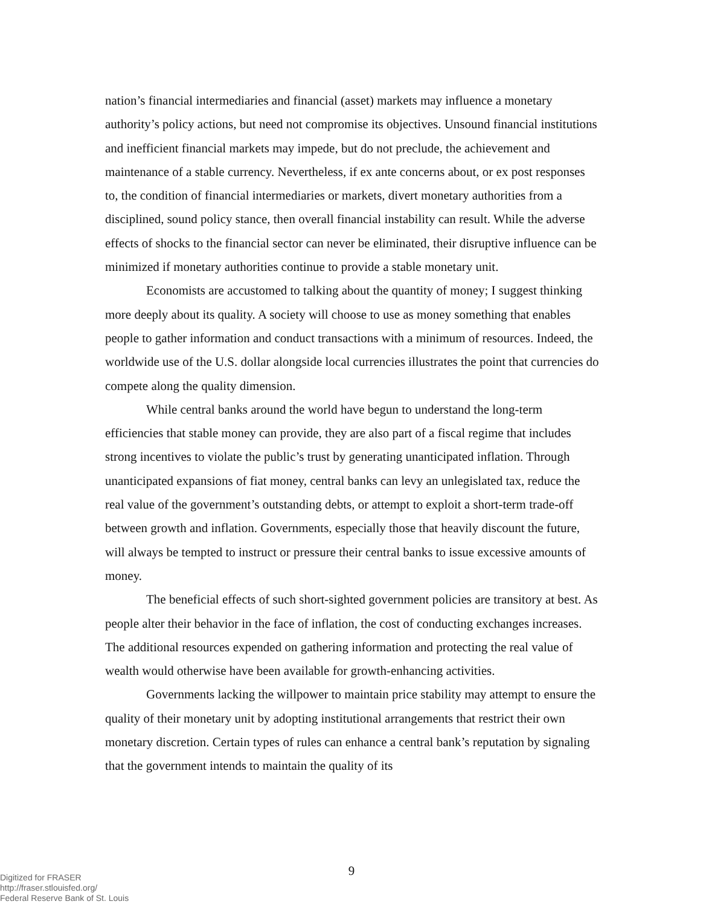nation’s financial intermediaries and financial (asset) markets may influence a monetary authority’s policy actions, but need not compromise its objectives. Unsound financial institutions and inefficient financial markets may impede, but do not preclude, the achievement and maintenance of a stable currency. Nevertheless, if ex ante concerns about, or ex post responses to, the condition of financial intermediaries or markets, divert monetary authorities from a disciplined, sound policy stance, then overall financial instability can result. While the adverse effects of shocks to the financial sector can never be eliminated, their disruptive influence can be minimized if monetary authorities continue to provide a stable monetary unit.
Economists are accustomed to talking about the quantity of money; I suggest thinking more deeply about its quality. A society will choose to use as money something that enables people to gather information and conduct transactions with a minimum of resources. Indeed, the worldwide use of the U.S. dollar alongside local currencies illustrates the point that currencies do compete along the quality dimension.
While central banks around the world have begun to understand the long-term efficiencies that stable money can provide, they are also part of a fiscal regime that includes strong incentives to violate the public’s trust by generating unanticipated inflation. Through unanticipated expansions of fiat money, central banks can levy an unlegislated tax, reduce the real value of the government’s outstanding debts, or attempt to exploit a short-term trade-off between growth and inflation. Governments, especially those that heavily discount the future, will always be tempted to instruct or pressure their central banks to issue excessive amounts of money.
The beneficial effects of such short-sighted government policies are transitory at best. As people alter their behavior in the face of inflation, the cost of conducting exchanges increases. The additional resources expended on gathering information and protecting the real value of wealth would otherwise have been available for growth-enhancing activities.
Governments lacking the willpower to maintain price stability may attempt to ensure the quality of their monetary unit by adopting institutional arrangements that restrict their own monetary discretion. Certain types of rules can enhance a central bank’s reputation by signaling that the government intends to maintain the quality of its
9
Digitized for FRASER
http://fraser.stlouisfed.org/
Federal Reserve Bank of St. Louis